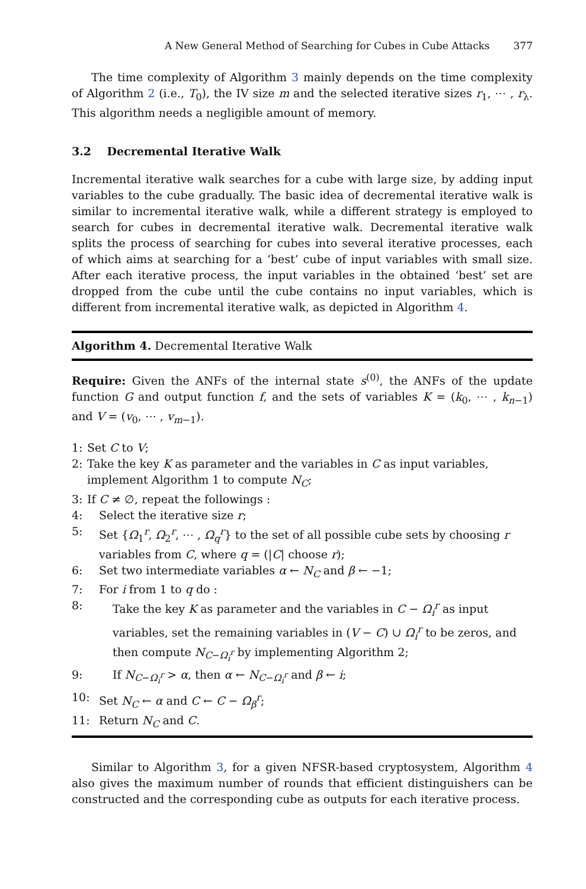A New General Method of Searching for Cubes in Cube Attacks 377
The time complexity of Algorithm 3 mainly depends on the time complexity of Algorithm 2 (i.e., T<sub>0</sub>), the IV size m and the selected iterative sizes r<sub>1</sub>, ⋯ , r<sub>λ</sub>. This algorithm needs a negligible amount of memory.
3.2 Decremental Iterative Walk
Incremental iterative walk searches for a cube with large size, by adding input variables to the cube gradually. The basic idea of decremental iterative walk is similar to incremental iterative walk, while a different strategy is employed to search for cubes in decremental iterative walk. Decremental iterative walk splits the process of searching for cubes into several iterative processes, each of which aims at searching for a ‘best’ cube of input variables with small size. After each iterative process, the input variables in the obtained ‘best’ set are dropped from the cube until the cube contains no input variables, which is different from incremental iterative walk, as depicted in Algorithm 4.
Algorithm 4. Decremental Iterative Walk
Require: Given the ANFs of the internal state s<sup>(0)</sup>, the ANFs of the update function G and output function f, and the sets of variables K = (k<sub>0</sub>, ⋯ , k<sub>n−1</sub>) and V = (v<sub>0</sub>, ⋯ , v<sub>m−1</sub>).
1: Set C to V;
2: Take the key K as parameter and the variables in C as input variables, implement Algorithm 1 to compute N<sub>C</sub>;
3: If C ≠ ∅, repeat the followings :
4: Select the iterative size r;
5: Set {Ω<sub>1</sub><sup>r</sup>, Ω<sub>2</sub><sup>r</sup>, ⋯ , Ω<sub>q</sub><sup>r</sup>} to the set of all possible cube sets by choosing r variables from C, where q = (|C| choose r);
6: Set two intermediate variables α ← N<sub>C</sub> and β ← −1;
7: For i from 1 to q do :
8: Take the key K as parameter and the variables in C − Ω<sub>i</sub><sup>r</sup> as input variables, set the remaining variables in (V − C) ∪ Ω<sub>i</sub><sup>r</sup> to be zeros, and then compute N<sub>C−Ω<sub>i</sub><sup>r</sup></sub> by implementing Algorithm 2;
9: If N<sub>C−Ω<sub>i</sub><sup>r</sup></sub> > α, then α ← N<sub>C−Ω<sub>i</sub><sup>r</sup></sub> and β ← i;
10: Set N<sub>C</sub> ← α and C ← C − Ω<sub>β</sub><sup>r</sup>;
11: Return N<sub>C</sub> and C.
Similar to Algorithm 3, for a given NFSR-based cryptosystem, Algorithm 4 also gives the maximum number of rounds that efficient distinguishers can be constructed and the corresponding cube as outputs for each iterative process.